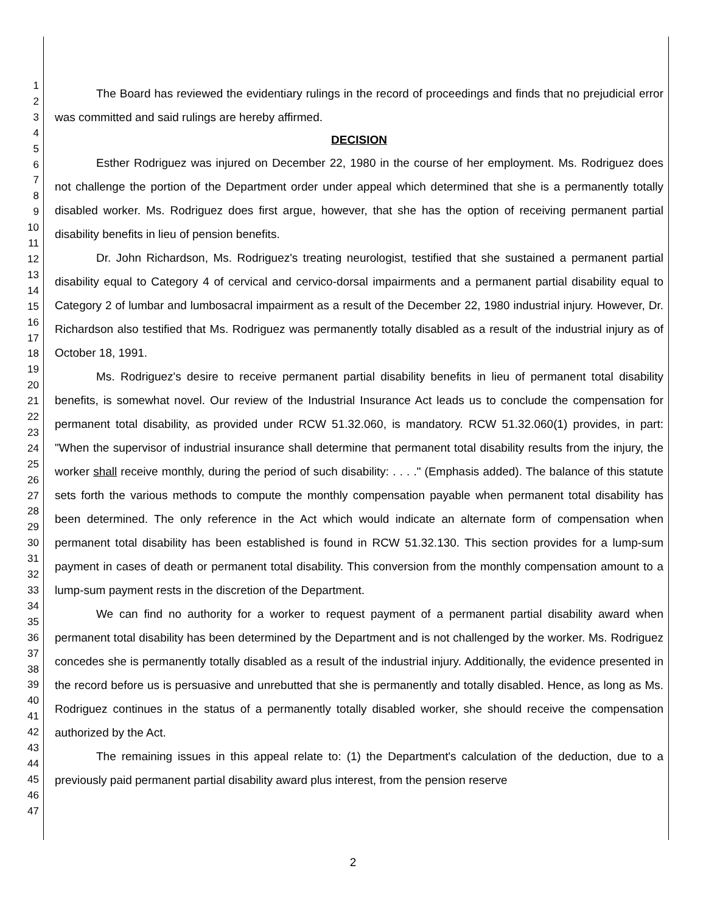1
2
3
4
5
6
7
8
9
10
11
12
13
14
15
16
17
18
19
20
21
22
23
24
25
26
27
28
29
30
31
32
33
34
35
36
37
38
39
40
41
42
43
44
45
46
47
The Board has reviewed the evidentiary rulings in the record of proceedings and finds that no prejudicial error was committed and said rulings are hereby affirmed.
DECISION
Esther Rodriguez was injured on December 22, 1980 in the course of her employment. Ms. Rodriguez does not challenge the portion of the Department order under appeal which determined that she is a permanently totally disabled worker. Ms. Rodriguez does first argue, however, that she has the option of receiving permanent partial disability benefits in lieu of pension benefits.
Dr. John Richardson, Ms. Rodriguez's treating neurologist, testified that she sustained a permanent partial disability equal to Category 4 of cervical and cervico-dorsal impairments and a permanent partial disability equal to Category 2 of lumbar and lumbosacral impairment as a result of the December 22, 1980 industrial injury. However, Dr. Richardson also testified that Ms. Rodriguez was permanently totally disabled as a result of the industrial injury as of October 18, 1991.
Ms. Rodriguez's desire to receive permanent partial disability benefits in lieu of permanent total disability benefits, is somewhat novel. Our review of the Industrial Insurance Act leads us to conclude the compensation for permanent total disability, as provided under RCW 51.32.060, is mandatory. RCW 51.32.060(1) provides, in part: "When the supervisor of industrial insurance shall determine that permanent total disability results from the injury, the worker shall receive monthly, during the period of such disability: . . . ." (Emphasis added). The balance of this statute sets forth the various methods to compute the monthly compensation payable when permanent total disability has been determined. The only reference in the Act which would indicate an alternate form of compensation when permanent total disability has been established is found in RCW 51.32.130. This section provides for a lump-sum payment in cases of death or permanent total disability. This conversion from the monthly compensation amount to a lump-sum payment rests in the discretion of the Department.
We can find no authority for a worker to request payment of a permanent partial disability award when permanent total disability has been determined by the Department and is not challenged by the worker. Ms. Rodriguez concedes she is permanently totally disabled as a result of the industrial injury. Additionally, the evidence presented in the record before us is persuasive and unrebutted that she is permanently and totally disabled. Hence, as long as Ms. Rodriguez continues in the status of a permanently totally disabled worker, she should receive the compensation authorized by the Act.
The remaining issues in this appeal relate to: (1) the Department's calculation of the deduction, due to a previously paid permanent partial disability award plus interest, from the pension reserve
2